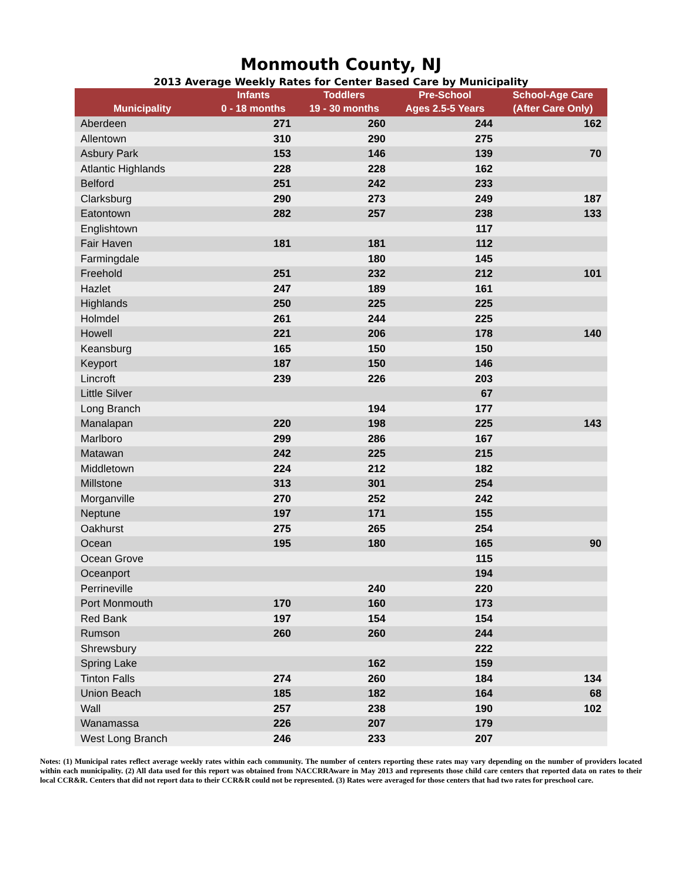Monmouth County, NJ
2013 Average Weekly Rates for Center Based Care by Municipality
| Municipality | Infants 0 - 18 months | Toddlers 19 - 30 months | Pre-School Ages 2.5-5 Years | School-Age Care (After Care Only) |
| --- | --- | --- | --- | --- |
| Aberdeen | 271 | 260 | 244 | 162 |
| Allentown | 310 | 290 | 275 | |
| Asbury Park | 153 | 146 | 139 | 70 |
| Atlantic Highlands | 228 | 228 | 162 | |
| Belford | 251 | 242 | 233 | |
| Clarksburg | 290 | 273 | 249 | 187 |
| Eatontown | 282 | 257 | 238 | 133 |
| Englishtown | | | 117 | |
| Fair Haven | 181 | 181 | 112 | |
| Farmingdale | | 180 | 145 | |
| Freehold | 251 | 232 | 212 | 101 |
| Hazlet | 247 | 189 | 161 | |
| Highlands | 250 | 225 | 225 | |
| Holmdel | 261 | 244 | 225 | |
| Howell | 221 | 206 | 178 | 140 |
| Keansburg | 165 | 150 | 150 | |
| Keyport | 187 | 150 | 146 | |
| Lincroft | 239 | 226 | 203 | |
| Little Silver | | | 67 | |
| Long Branch | | 194 | 177 | |
| Manalapan | 220 | 198 | 225 | 143 |
| Marlboro | 299 | 286 | 167 | |
| Matawan | 242 | 225 | 215 | |
| Middletown | 224 | 212 | 182 | |
| Millstone | 313 | 301 | 254 | |
| Morganville | 270 | 252 | 242 | |
| Neptune | 197 | 171 | 155 | |
| Oakhurst | 275 | 265 | 254 | |
| Ocean | 195 | 180 | 165 | 90 |
| Ocean Grove | | | 115 | |
| Oceanport | | | 194 | |
| Perrineville | | 240 | 220 | |
| Port Monmouth | 170 | 160 | 173 | |
| Red Bank | 197 | 154 | 154 | |
| Rumson | 260 | 260 | 244 | |
| Shrewsbury | | | 222 | |
| Spring Lake | | 162 | 159 | |
| Tinton Falls | 274 | 260 | 184 | 134 |
| Union Beach | 185 | 182 | 164 | 68 |
| Wall | 257 | 238 | 190 | 102 |
| Wanamassa | 226 | 207 | 179 | |
| West Long Branch | 246 | 233 | 207 | |
Notes: (1) Municipal rates reflect average weekly rates within each community. The number of centers reporting these rates may vary depending on the number of providers located within each municipality. (2) All data used for this report was obtained from NACCRRAware in May 2013 and represents those child care centers that reported data on rates to their local CCR&R. Centers that did not report data to their CCR&R could not be represented. (3) Rates were averaged for those centers that had two rates for preschool care.